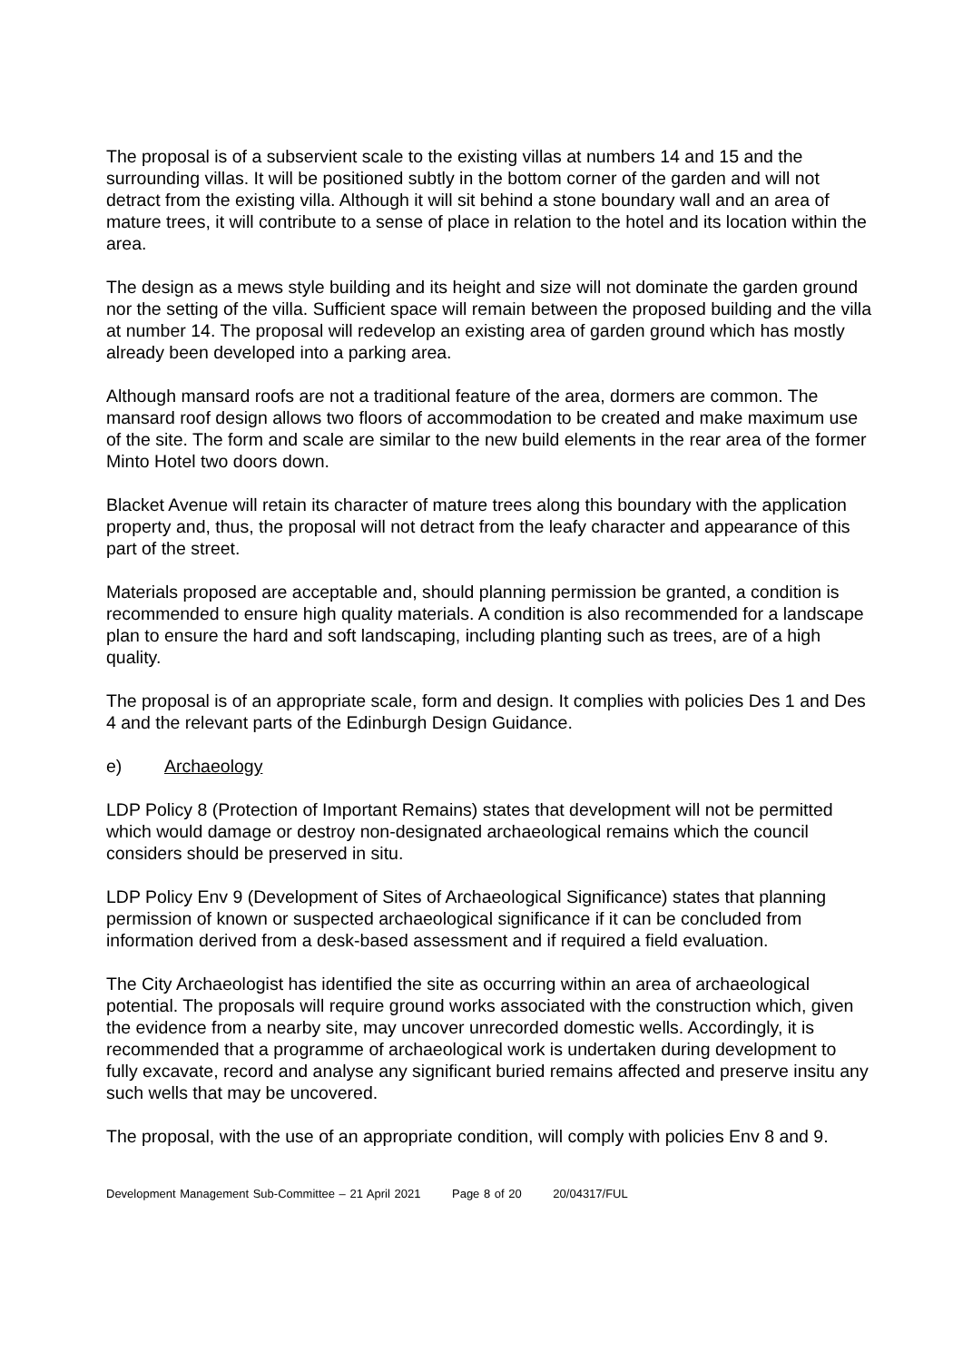The proposal is of a subservient scale to the existing villas at numbers 14 and 15 and the surrounding villas. It will be positioned subtly in the bottom corner of the garden and will not detract from the existing villa. Although it will sit behind a stone boundary wall and an area of mature trees, it will contribute to a sense of place in relation to the hotel and its location within the area.
The design as a mews style building and its height and size will not dominate the garden ground nor the setting of the villa. Sufficient space will remain between the proposed building and the villa at number 14. The proposal will redevelop an existing area of garden ground which has mostly already been developed into a parking area.
Although mansard roofs are not a traditional feature of the area, dormers are common. The mansard roof design allows two floors of accommodation to be created and make maximum use of the site. The form and scale are similar to the new build elements in the rear area of the former Minto Hotel two doors down.
Blacket Avenue will retain its character of mature trees along this boundary with the application property and, thus, the proposal will not detract from the leafy character and appearance of this part of the street.
Materials proposed are acceptable and, should planning permission be granted, a condition is recommended to ensure high quality materials. A condition is also recommended for a landscape plan to ensure the hard and soft landscaping, including planting such as trees, are of a high quality.
The proposal is of an appropriate scale, form and design. It complies with policies Des 1 and Des 4 and the relevant parts of the Edinburgh Design Guidance.
e) Archaeology
LDP Policy 8 (Protection of Important Remains) states that development will not be permitted which would damage or destroy non-designated archaeological remains which the council considers should be preserved in situ.
LDP Policy Env 9 (Development of Sites of Archaeological Significance) states that planning permission of known or suspected archaeological significance if it can be concluded from information derived from a desk-based assessment and if required a field evaluation.
The City Archaeologist has identified the site as occurring within an area of archaeological potential. The proposals will require ground works associated with the construction which, given the evidence from a nearby site, may uncover unrecorded domestic wells. Accordingly, it is recommended that a programme of archaeological work is undertaken during development to fully excavate, record and analyse any significant buried remains affected and preserve insitu any such wells that may be uncovered.
The proposal, with the use of an appropriate condition, will comply with policies Env 8 and 9.
Development Management Sub-Committee – 21 April 2021 Page 8 of 20 20/04317/FUL